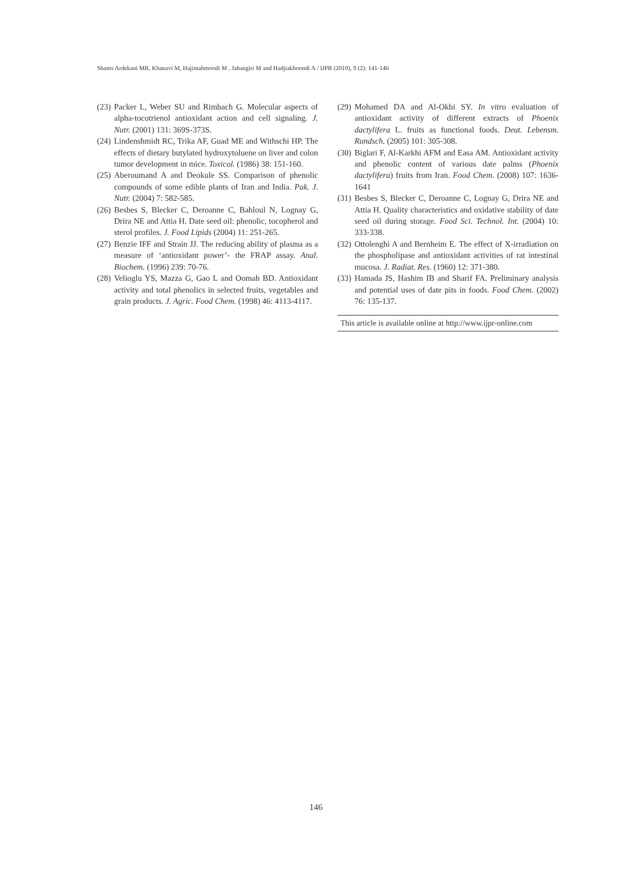Shams Ardekani MR, Khanavi M, Hajimahmoodi M , Jahangiri M and Hadjiakhoondi A / IJPR (2010), 9 (2): 141-146
(23) Packer L, Weber SU and Rimbach G. Molecular aspects of alpha-tocotrienol antioxidant action and cell signaling. J. Nutr. (2001) 131: 369S-373S.
(24) Lindenshmidt RC, Trika AF, Guad ME and Withschi HP. The effects of dietary butylated hydroxytoluene on liver and colon tumor development in mice. Toxicol. (1986) 38: 151-160.
(25) Aberoumand A and Deokule SS. Comparison of phenolic compounds of some edible plants of Iran and India. Pak. J. Nutr. (2004) 7: 582-585.
(26) Besbes S, Blecker C, Deroanne C, Bahloul N, Lognay G, Drira NE and Attia H. Date seed oil: phenolic, tocopherol and sterol profiles. J. Food Lipids (2004) 11: 251-265.
(27) Benzie IFF and Strain JJ. The reducing ability of plasma as a measure of ‘antioxidant power’- the FRAP assay. Anal. Biochem. (1996) 239: 70-76.
(28) Velioglu YS, Mazza G, Gao L and Oomah BD. Antioxidant activity and total phenolics in selected fruits, vegetables and grain products. J. Agric. Food Chem. (1998) 46: 4113-4117.
(29) Mohamed DA and Al-Okbi SY. In vitro evaluation of antioxidant activity of different extracts of Phoenix dactylifera L. fruits as functional foods. Deut. Lebensm. Rundsch. (2005) 101: 305-308.
(30) Biglari F, Al-Karkhi AFM and Easa AM. Antioxidant activity and phenolic content of various date palms (Phoenix dactylifera) fruits from Iran. Food Chem. (2008) 107: 1636-1641
(31) Besbes S, Blecker C, Deroanne C, Lognay G, Drira NE and Attia H. Quality characteristics and oxidative stability of date seed oil during storage. Food Sci. Technol. Int. (2004) 10: 333-338.
(32) Ottolenghi A and Bernheim E. The effect of X-irradiation on the phospholipase and antioxidant activities of rat intestinal mucosa. J. Radiat. Res. (1960) 12: 371-380.
(33) Hamada JS, Hashim IB and Sharif FA. Preliminary analysis and potential uses of date pits in foods. Food Chem. (2002) 76: 135-137.
This article is available online at http://www.ijpr-online.com
146